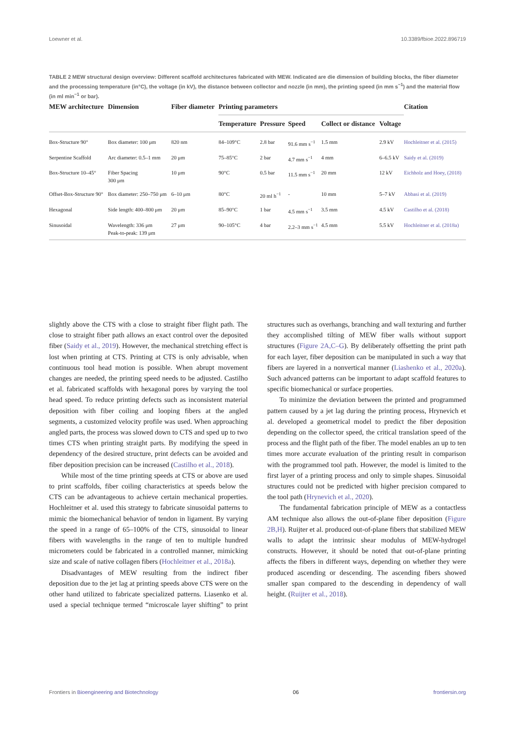Loewner et al. 10.3389/fbioe.2022.896719
TABLE 2 MEW structural design overview: Different scaffold architectures fabricated with MEW. Indicated are die dimension of building blocks, the fiber diameter and the processing temperature (in°C), the voltage (in kV), the distance between collector and nozzle (in mm), the printing speed (in mm s<sup>−1</sup>) and the material flow (in ml min<sup>−1</sup> or bar).
| MEW architecture | Dimension | Fiber diameter | Printing parameters | | | | | Citation |
| --- | --- | --- | --- | --- | --- | --- | --- | --- |
| | | | Temperature | Pressure | Speed | Collect or distance | Voltage | |
| Box-Structure 90° | Box diameter: 100 μm | 820 nm | 84–109°C | 2.8 bar | 91.6 mm s<sup>−1</sup> | 1.5 mm | 2.9 kV | Hochleitner et al. (2015) |
| Serpentine Scaffold | Arc diameter: 0.5–1 mm | 20 μm | 75–85°C | 2 bar | 4.7 mm s<sup>−1</sup> | 4 mm | 6–6.5 kV | Saidy et al. (2019) |
| Box-Structure 10–45° | Fiber Spacing 300 μm | 10 μm | 90°C | 0.5 bar | 11.5 mm s<sup>−1</sup> | 20 mm | 12 kV | Eichholz and Hoey, (2018) |
| Offset-Box-Structure 90° | Box diameter: 250–750 μm | 6–10 μm | 80°C | 20 ml h<sup>−1</sup> | - | 10 mm | 5–7 kV | Abbasi et al. (2019) |
| Hexagonal | Side length: 400–800 μm | 20 μm | 85–90°C | 1 bar | 4.5 mm s<sup>−1</sup> | 3.5 mm | 4.5 kV | Castilho et al. (2018) |
| Sinusoidal | Wavelength: 336 μm Peak-to-peak: 139 μm | 27 μm | 90–105°C | 4 bar | 2.2–3 mm s<sup>−1</sup> | 4.5 mm | 5.5 kV | Hochleitner et al. (2018a) |
slightly above the CTS with a close to straight fiber flight path. The close to straight fiber path allows an exact control over the deposited fiber (Saidy et al., 2019). However, the mechanical stretching effect is lost when printing at CTS. Printing at CTS is only advisable, when continuous tool head motion is possible. When abrupt movement changes are needed, the printing speed needs to be adjusted. Castilho et al. fabricated scaffolds with hexagonal pores by varying the tool head speed. To reduce printing defects such as inconsistent material deposition with fiber coiling and looping fibers at the angled segments, a customized velocity profile was used. When approaching angled parts, the process was slowed down to CTS and sped up to two times CTS when printing straight parts. By modifying the speed in dependency of the desired structure, print defects can be avoided and fiber deposition precision can be increased (Castilho et al., 2018).
While most of the time printing speeds at CTS or above are used to print scaffolds, fiber coiling characteristics at speeds below the CTS can be advantageous to achieve certain mechanical properties. Hochleitner et al. used this strategy to fabricate sinusoidal patterns to mimic the biomechanical behavior of tendon in ligament. By varying the speed in a range of 65–100% of the CTS, sinusoidal to linear fibers with wavelengths in the range of ten to multiple hundred micrometers could be fabricated in a controlled manner, mimicking size and scale of native collagen fibers (Hochleitner et al., 2018a).
Disadvantages of MEW resulting from the indirect fiber deposition due to the jet lag at printing speeds above CTS were on the other hand utilized to fabricate specialized patterns. Liasenko et al. used a special technique termed “microscale layer shifting” to print structures such as overhangs, branching and wall texturing and further they accomplished tilting of MEW fiber walls without support structures (Figure 2A,C–G). By deliberately offsetting the print path for each layer, fiber deposition can be manipulated in such a way that fibers are layered in a nonvertical manner (Liashenko et al., 2020a). Such advanced patterns can be important to adapt scaffold features to specific biomechanical or surface properties.
To minimize the deviation between the printed and programmed pattern caused by a jet lag during the printing process, Hrynevich et al. developed a geometrical model to predict the fiber deposition depending on the collector speed, the critical translation speed of the process and the flight path of the fiber. The model enables an up to ten times more accurate evaluation of the printing result in comparison with the programmed tool path. However, the model is limited to the first layer of a printing process and only to simple shapes. Sinusoidal structures could not be predicted with higher precision compared to the tool path (Hrynevich et al., 2020).
The fundamental fabrication principle of MEW as a contactless AM technique also allows the out-of-plane fiber deposition (Figure 2B,H). Ruijter et al. produced out-of-plane fibers that stabilized MEW walls to adapt the intrinsic shear modulus of MEW-hydrogel constructs. However, it should be noted that out-of-plane printing affects the fibers in different ways, depending on whether they were produced ascending or descending. The ascending fibers showed smaller span compared to the descending in dependency of wall height. (Ruijter et al., 2018).
Frontiers in Bioengineering and Biotechnology 06 frontiersin.org